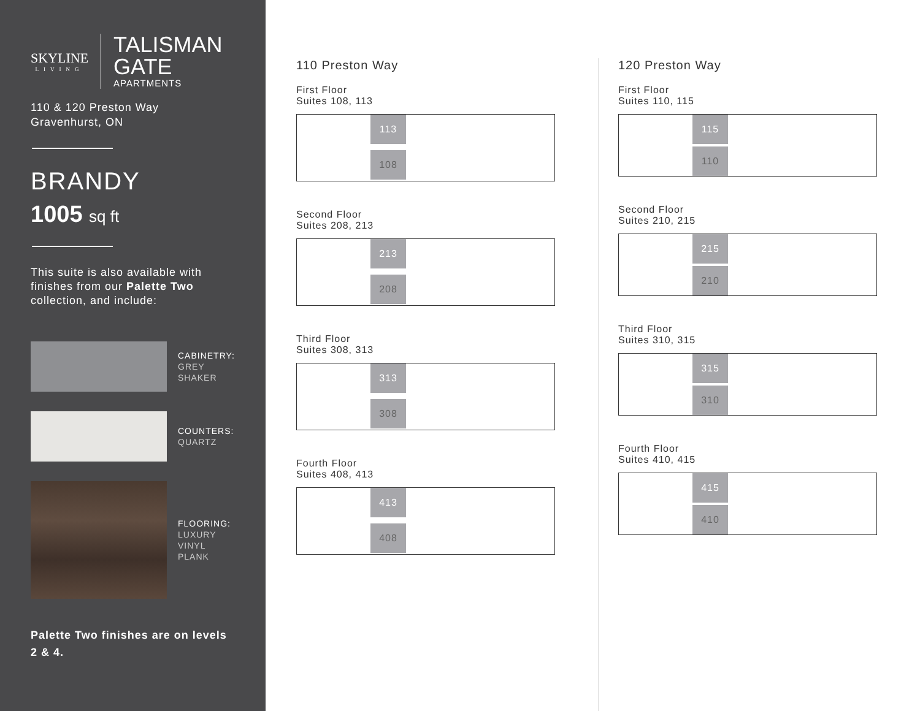SKYLINE
LIVING
TALISMAN
GATE
APARTMENTS
110 & 120 Preston Way
Gravenhurst, ON
BRANDY
1005 sq ft
This suite is also available with finishes from our Palette Two collection, and include:
CABINETRY:
GREY SHAKER
COUNTERS:
QUARTZ
FLOORING:
LUXURY
VINYL PLANK
Palette Two finishes are on levels 2 & 4.
110 Preston Way
First Floor
Suites 108, 113
113
108
Second Floor
Suites 208, 213
213
208
Third Floor
Suites 308, 313
313
308
Fourth Floor
Suites 408, 413
413
408
120 Preston Way
First Floor
Suites 110, 115
115
110
Second Floor
Suites 210, 215
215
210
Third Floor
Suites 310, 315
315
310
Fourth Floor
Suites 410, 415
415
410